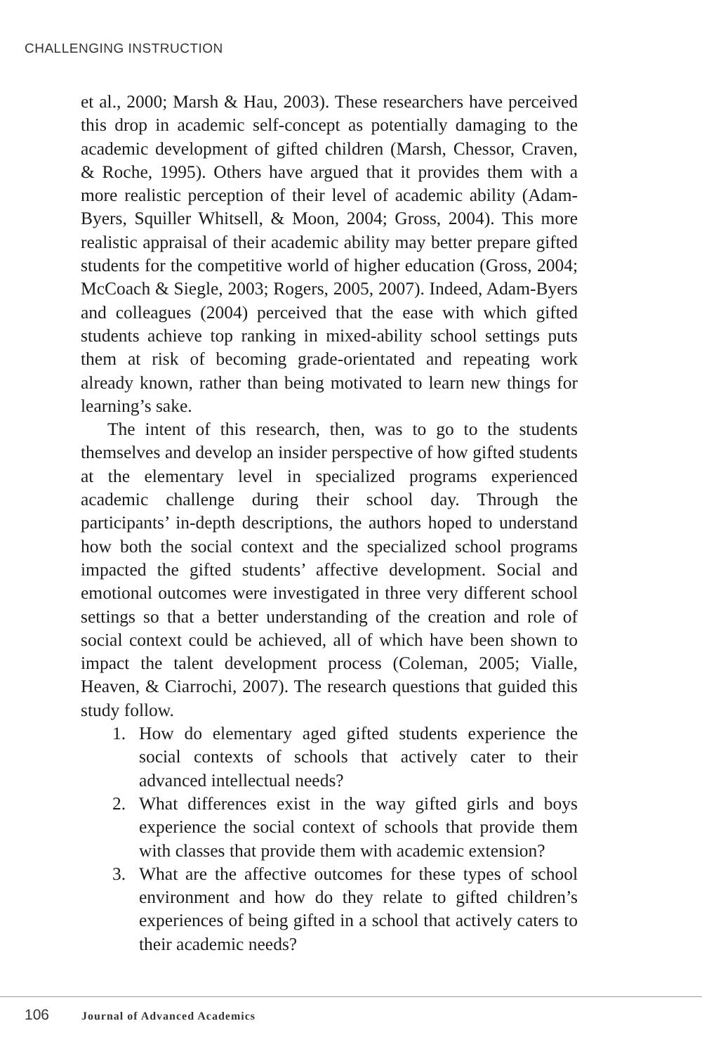CHALLENGING INSTRUCTION
et al., 2000; Marsh & Hau, 2003). These researchers have perceived this drop in academic self-concept as potentially damaging to the academic development of gifted children (Marsh, Chessor, Craven, & Roche, 1995). Others have argued that it provides them with a more realistic perception of their level of academic ability (Adam-Byers, Squiller Whitsell, & Moon, 2004; Gross, 2004). This more realistic appraisal of their academic ability may better prepare gifted students for the competitive world of higher education (Gross, 2004; McCoach & Siegle, 2003; Rogers, 2005, 2007). Indeed, Adam-Byers and colleagues (2004) perceived that the ease with which gifted students achieve top ranking in mixed-ability school settings puts them at risk of becoming grade-orientated and repeating work already known, rather than being motivated to learn new things for learning’s sake.
The intent of this research, then, was to go to the students themselves and develop an insider perspective of how gifted students at the elementary level in specialized programs experienced academic challenge during their school day. Through the participants’ in-depth descriptions, the authors hoped to understand how both the social context and the specialized school programs impacted the gifted students’ affective development. Social and emotional outcomes were investigated in three very different school settings so that a better understanding of the creation and role of social context could be achieved, all of which have been shown to impact the talent development process (Coleman, 2005; Vialle, Heaven, & Ciarrochi, 2007). The research questions that guided this study follow.
1. How do elementary aged gifted students experience the social contexts of schools that actively cater to their advanced intellectual needs?
2. What differences exist in the way gifted girls and boys experience the social context of schools that provide them with classes that provide them with academic extension?
3. What are the affective outcomes for these types of school environment and how do they relate to gifted children’s experiences of being gifted in a school that actively caters to their academic needs?
106 Journal of Advanced Academics